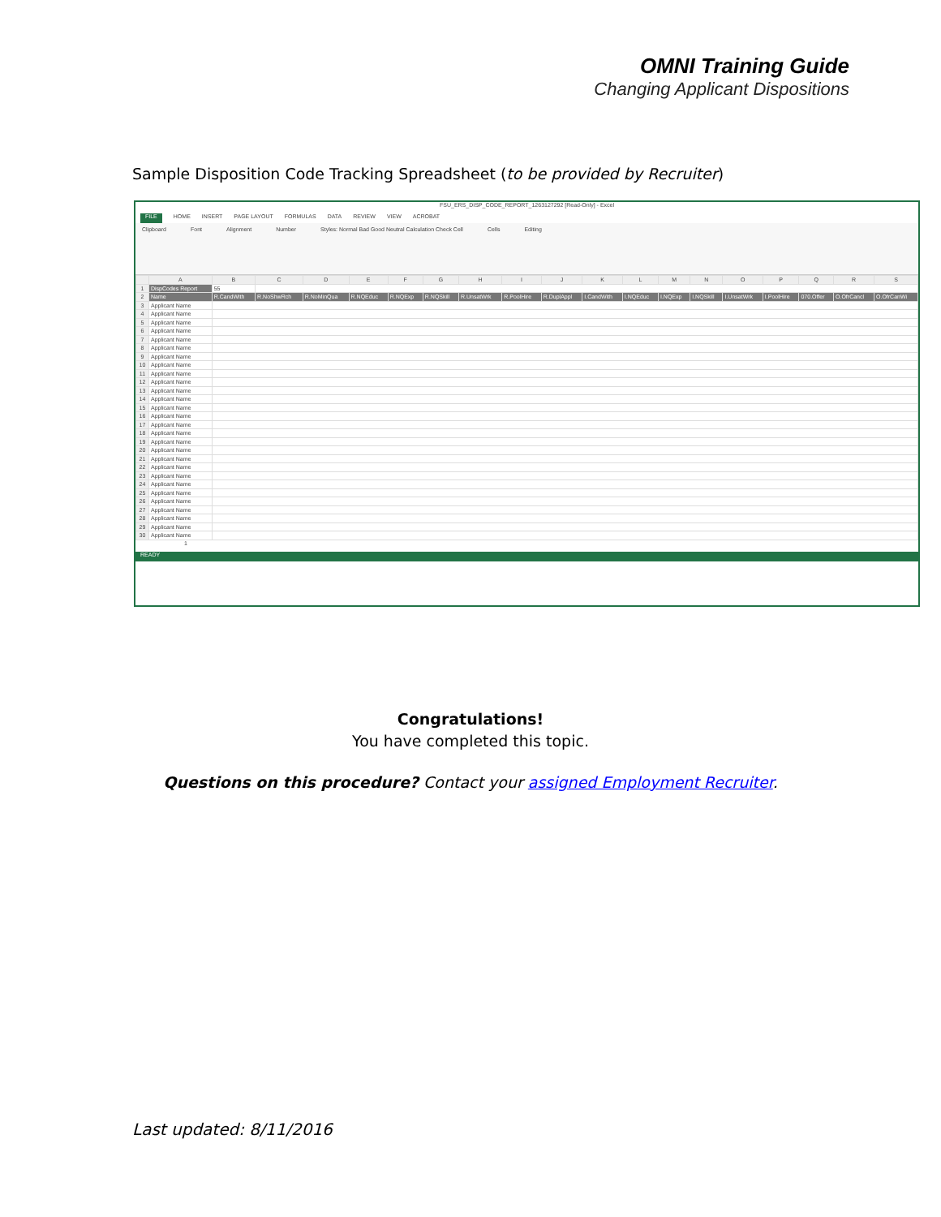OMNI Training Guide
Changing Applicant Dispositions
Sample Disposition Code Tracking Spreadsheet (to be provided by Recruiter)
FSU_ERS_DISP_CODE_REPORT_1263127292 [Read-Only] - Excel
FILE HOME INSERT PAGE LAYOUT FORMULAS DATA REVIEW VIEW ACROBAT
Clipboard Font Alignment Number Styles: Normal Bad Good Neutral Calculation Check Cell Cells Editing
| | A | B | C | D | E | F | G | H | I | J | K | L | M | N | O | P | Q | R | S |
| --- | --- | --- | --- | --- | --- | --- | --- | --- | --- | --- | --- | --- | --- | --- | --- | --- | --- | --- | --- |
| 1 | DispCodes Report | 55 | | | | | | | | | | | | | | | | | |
| 2 | Name | R.CandWith | R.NoShwRch | R.NoMinQua | R.NQEduc | R.NQExp | R.NQSkill | R.UnsatWrk | R.PoolHire | R.DuplAppl | I.CandWith | I.NQEduc | I.NQExp | I.NQSkill | I.UnsatWrk | I.PoolHire | 070.Offer | O.OfrCancl | O.OfrCanWi |
| 3 | Applicant Name | | | | | | | | | | | | | | | | | | |
| 4 | Applicant Name | | | | | | | | | | | | | | | | | | |
| 5 | Applicant Name | | | | | | | | | | | | | | | | | | |
| 6 | Applicant Name | | | | | | | | | | | | | | | | | | |
| 7 | Applicant Name | | | | | | | | | | | | | | | | | | |
| 8 | Applicant Name | | | | | | | | | | | | | | | | | | |
| 9 | Applicant Name | | | | | | | | | | | | | | | | | | |
| 10 | Applicant Name | | | | | | | | | | | | | | | | | | |
| 11 | Applicant Name | | | | | | | | | | | | | | | | | | |
| 12 | Applicant Name | | | | | | | | | | | | | | | | | | |
| 13 | Applicant Name | | | | | | | | | | | | | | | | | | |
| 14 | Applicant Name | | | | | | | | | | | | | | | | | | |
| 15 | Applicant Name | | | | | | | | | | | | | | | | | | |
| 16 | Applicant Name | | | | | | | | | | | | | | | | | | |
| 17 | Applicant Name | | | | | | | | | | | | | | | | | | |
| 18 | Applicant Name | | | | | | | | | | | | | | | | | | |
| 19 | Applicant Name | | | | | | | | | | | | | | | | | | |
| 20 | Applicant Name | | | | | | | | | | | | | | | | | | |
| 21 | Applicant Name | | | | | | | | | | | | | | | | | | |
| 22 | Applicant Name | | | | | | | | | | | | | | | | | | |
| 23 | Applicant Name | | | | | | | | | | | | | | | | | | |
| 24 | Applicant Name | | | | | | | | | | | | | | | | | | |
| 25 | Applicant Name | | | | | | | | | | | | | | | | | | |
| 26 | Applicant Name | | | | | | | | | | | | | | | | | | |
| 27 | Applicant Name | | | | | | | | | | | | | | | | | | |
| 28 | Applicant Name | | | | | | | | | | | | | | | | | | |
| 29 | Applicant Name | | | | | | | | | | | | | | | | | | |
| 30 | Applicant Name | | | | | | | | | | | | | | | | | | |
1
READY
Congratulations!
You have completed this topic.
Questions on this procedure? Contact your assigned Employment Recruiter.
Last updated: 8/11/2016